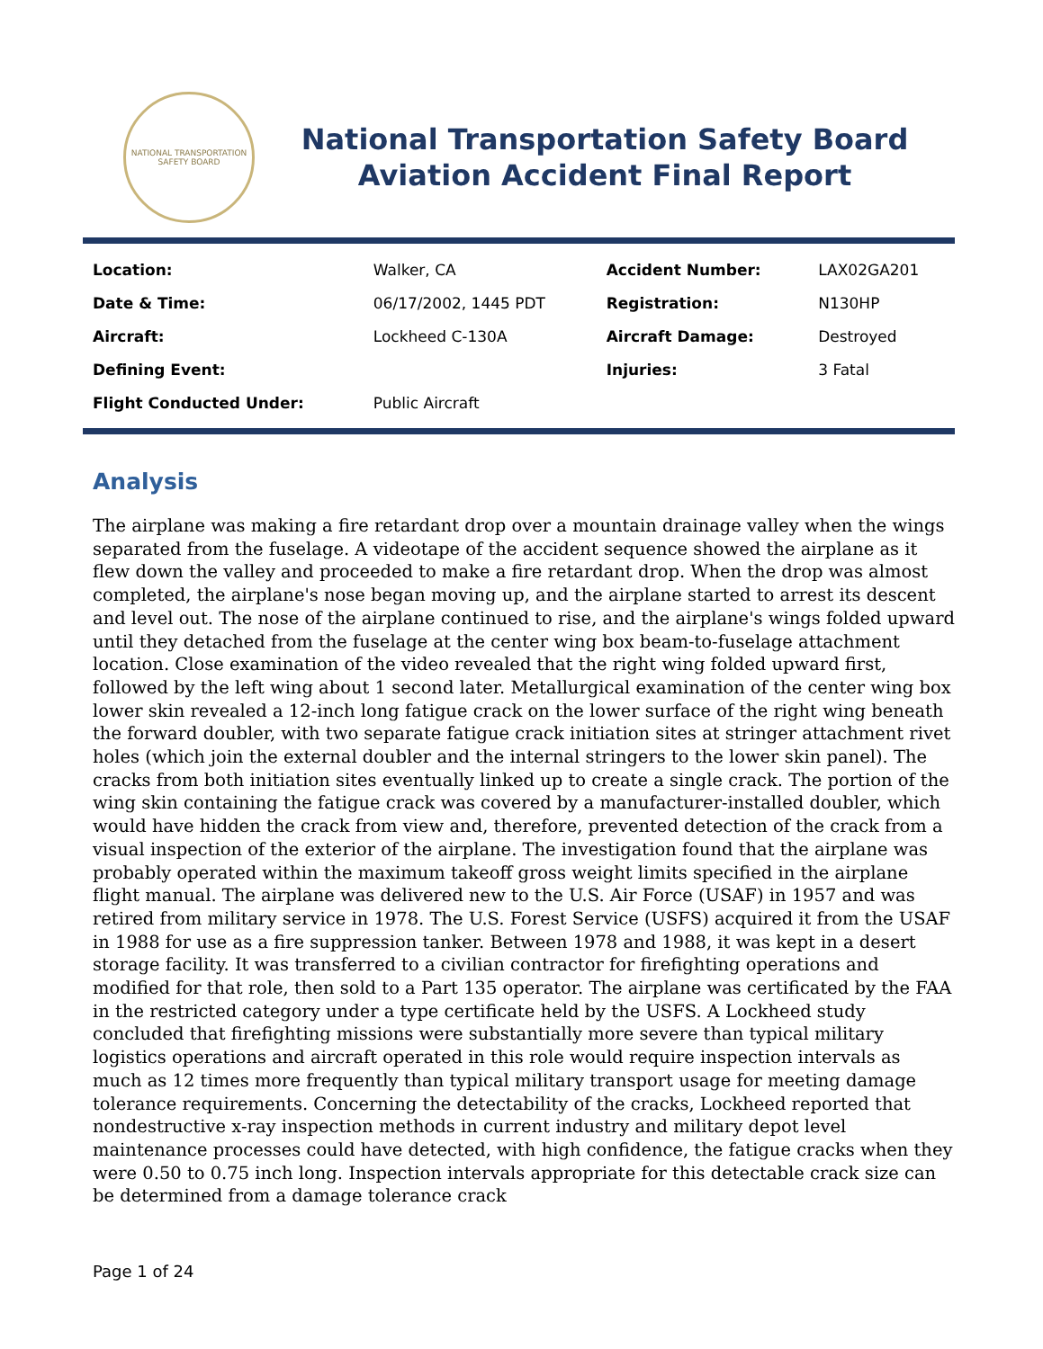NATIONAL TRANSPORTATION SAFETY BOARD
National Transportation Safety Board
Aviation Accident Final Report
| Location: | Walker, CA | Accident Number: | LAX02GA201 |
| Date & Time: | 06/17/2002, 1445 PDT | Registration: | N130HP |
| Aircraft: | Lockheed C-130A | Aircraft Damage: | Destroyed |
| Defining Event: | | Injuries: | 3 Fatal |
| Flight Conducted Under: | Public Aircraft | | |
Analysis
The airplane was making a fire retardant drop over a mountain drainage valley when the wings separated from the fuselage. A videotape of the accident sequence showed the airplane as it flew down the valley and proceeded to make a fire retardant drop. When the drop was almost completed, the airplane's nose began moving up, and the airplane started to arrest its descent and level out. The nose of the airplane continued to rise, and the airplane's wings folded upward until they detached from the fuselage at the center wing box beam-to-fuselage attachment location. Close examination of the video revealed that the right wing folded upward first, followed by the left wing about 1 second later. Metallurgical examination of the center wing box lower skin revealed a 12-inch long fatigue crack on the lower surface of the right wing beneath the forward doubler, with two separate fatigue crack initiation sites at stringer attachment rivet holes (which join the external doubler and the internal stringers to the lower skin panel). The cracks from both initiation sites eventually linked up to create a single crack. The portion of the wing skin containing the fatigue crack was covered by a manufacturer-installed doubler, which would have hidden the crack from view and, therefore, prevented detection of the crack from a visual inspection of the exterior of the airplane. The investigation found that the airplane was probably operated within the maximum takeoff gross weight limits specified in the airplane flight manual. The airplane was delivered new to the U.S. Air Force (USAF) in 1957 and was retired from military service in 1978. The U.S. Forest Service (USFS) acquired it from the USAF in 1988 for use as a fire suppression tanker. Between 1978 and 1988, it was kept in a desert storage facility. It was transferred to a civilian contractor for firefighting operations and modified for that role, then sold to a Part 135 operator. The airplane was certificated by the FAA in the restricted category under a type certificate held by the USFS. A Lockheed study concluded that firefighting missions were substantially more severe than typical military logistics operations and aircraft operated in this role would require inspection intervals as much as 12 times more frequently than typical military transport usage for meeting damage tolerance requirements. Concerning the detectability of the cracks, Lockheed reported that nondestructive x-ray inspection methods in current industry and military depot level maintenance processes could have detected, with high confidence, the fatigue cracks when they were 0.50 to 0.75 inch long. Inspection intervals appropriate for this detectable crack size can be determined from a damage tolerance crack
Page 1 of 24